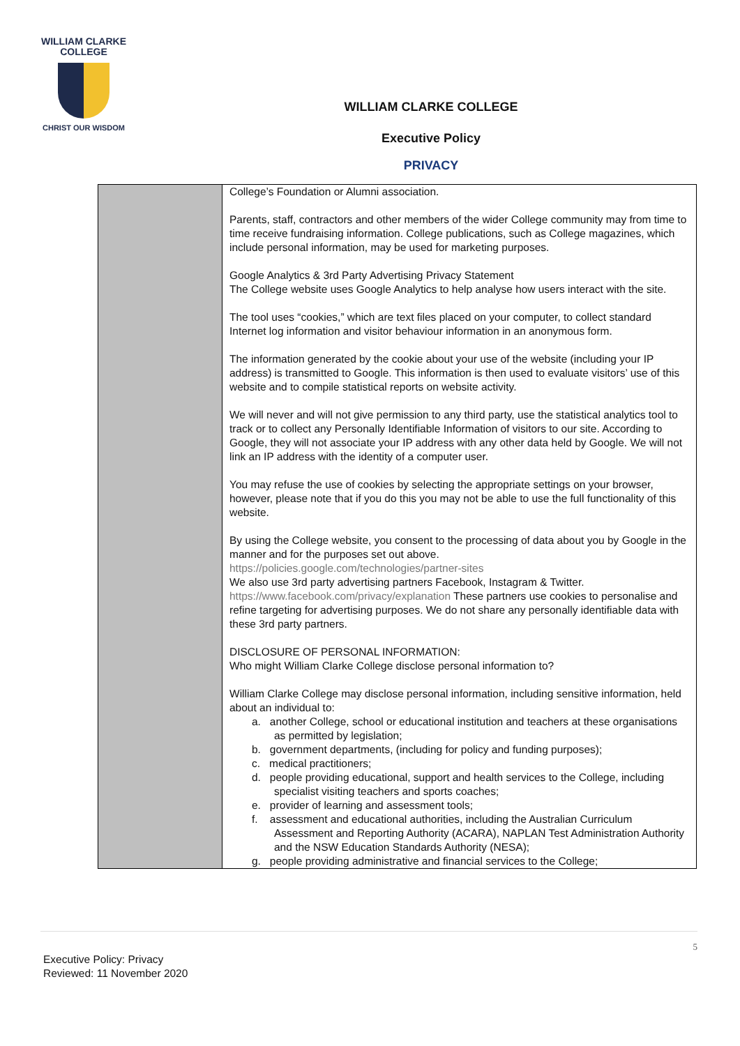WILLIAM CLARKE
COLLEGE
CHRIST OUR WISDOM
WILLIAM CLARKE COLLEGE
Executive Policy
PRIVACY
| | College’s Foundation or Alumni association. Parents, staff, contractors and other members of the wider College community may from time to time receive fundraising information. College publications, such as College magazines, which include personal information, may be used for marketing purposes. Google Analytics & 3rd Party Advertising Privacy Statement The College website uses Google Analytics to help analyse how users interact with the site. The tool uses “cookies,” which are text files placed on your computer, to collect standard Internet log information and visitor behaviour information in an anonymous form. The information generated by the cookie about your use of the website (including your IP address) is transmitted to Google. This information is then used to evaluate visitors’ use of this website and to compile statistical reports on website activity. We will never and will not give permission to any third party, use the statistical analytics tool to track or to collect any Personally Identifiable Information of visitors to our site. According to Google, they will not associate your IP address with any other data held by Google. We will not link an IP address with the identity of a computer user. You may refuse the use of cookies by selecting the appropriate settings on your browser, however, please note that if you do this you may not be able to use the full functionality of this website. By using the College website, you consent to the processing of data about you by Google in the manner and for the purposes set out above. https://policies.google.com/technologies/partner-sites We also use 3rd party advertising partners Facebook, Instagram & Twitter. https://www.facebook.com/privacy/explanation These partners use cookies to personalise and refine targeting for advertising purposes. We do not share any personally identifiable data with these 3rd party partners. DISCLOSURE OF PERSONAL INFORMATION: Who might William Clarke College disclose personal information to? William Clarke College may disclose personal information, including sensitive information, held about an individual to: a. another College, school or educational institution and teachers at these organisations as permitted by legislation; b. government departments, (including for policy and funding purposes); c. medical practitioners; d. people providing educational, support and health services to the College, including specialist visiting teachers and sports coaches; e. provider of learning and assessment tools; f. assessment and educational authorities, including the Australian Curriculum Assessment and Reporting Authority (ACARA), NAPLAN Test Administration Authority and the NSW Education Standards Authority (NESA); g. people providing administrative and financial services to the College; |
5
Executive Policy: Privacy
Reviewed: 11 November 2020